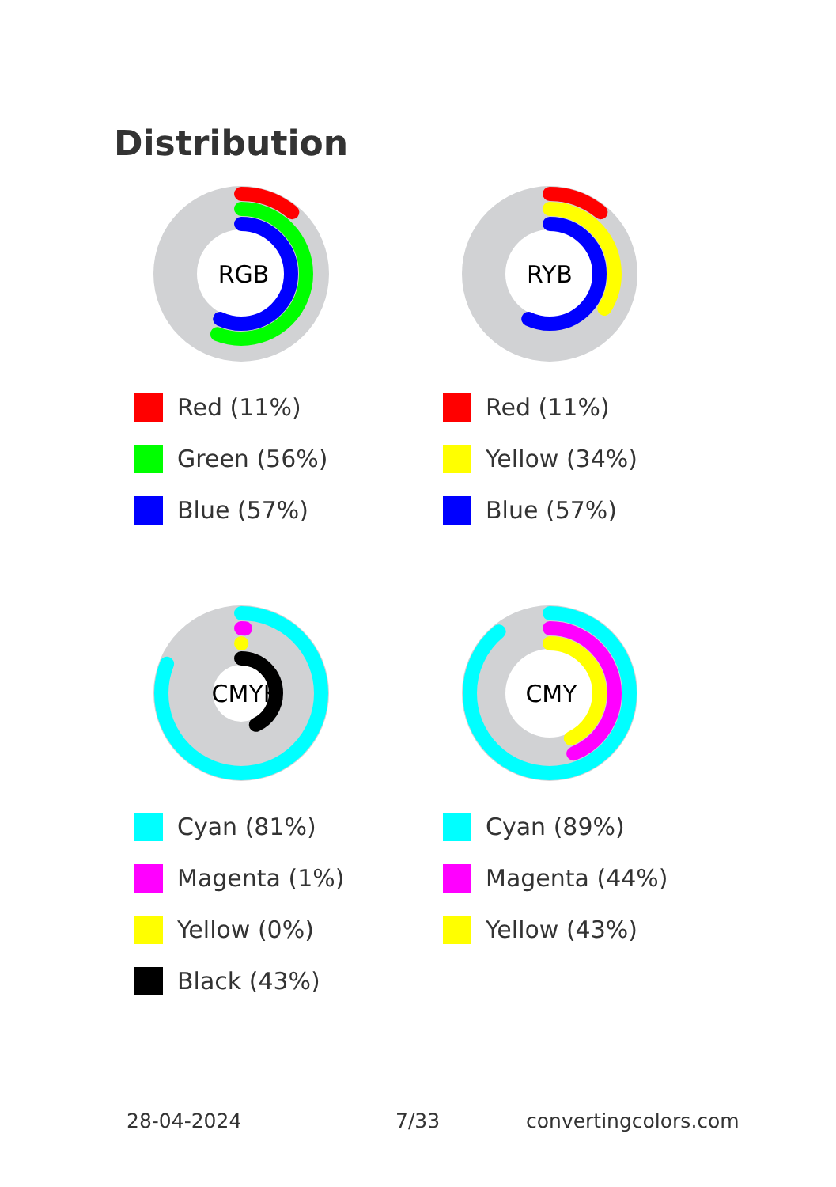Distribution
RGB
Red (11%)
Green (56%)
Blue (57%)
RYB
Red (11%)
Yellow (34%)
Blue (57%)
CMYK
Cyan (81%)
Magenta (1%)
Yellow (0%)
Black (43%)
CMY
Cyan (89%)
Magenta (44%)
Yellow (43%)
28-04-2024 7/33 convertingcolors.com